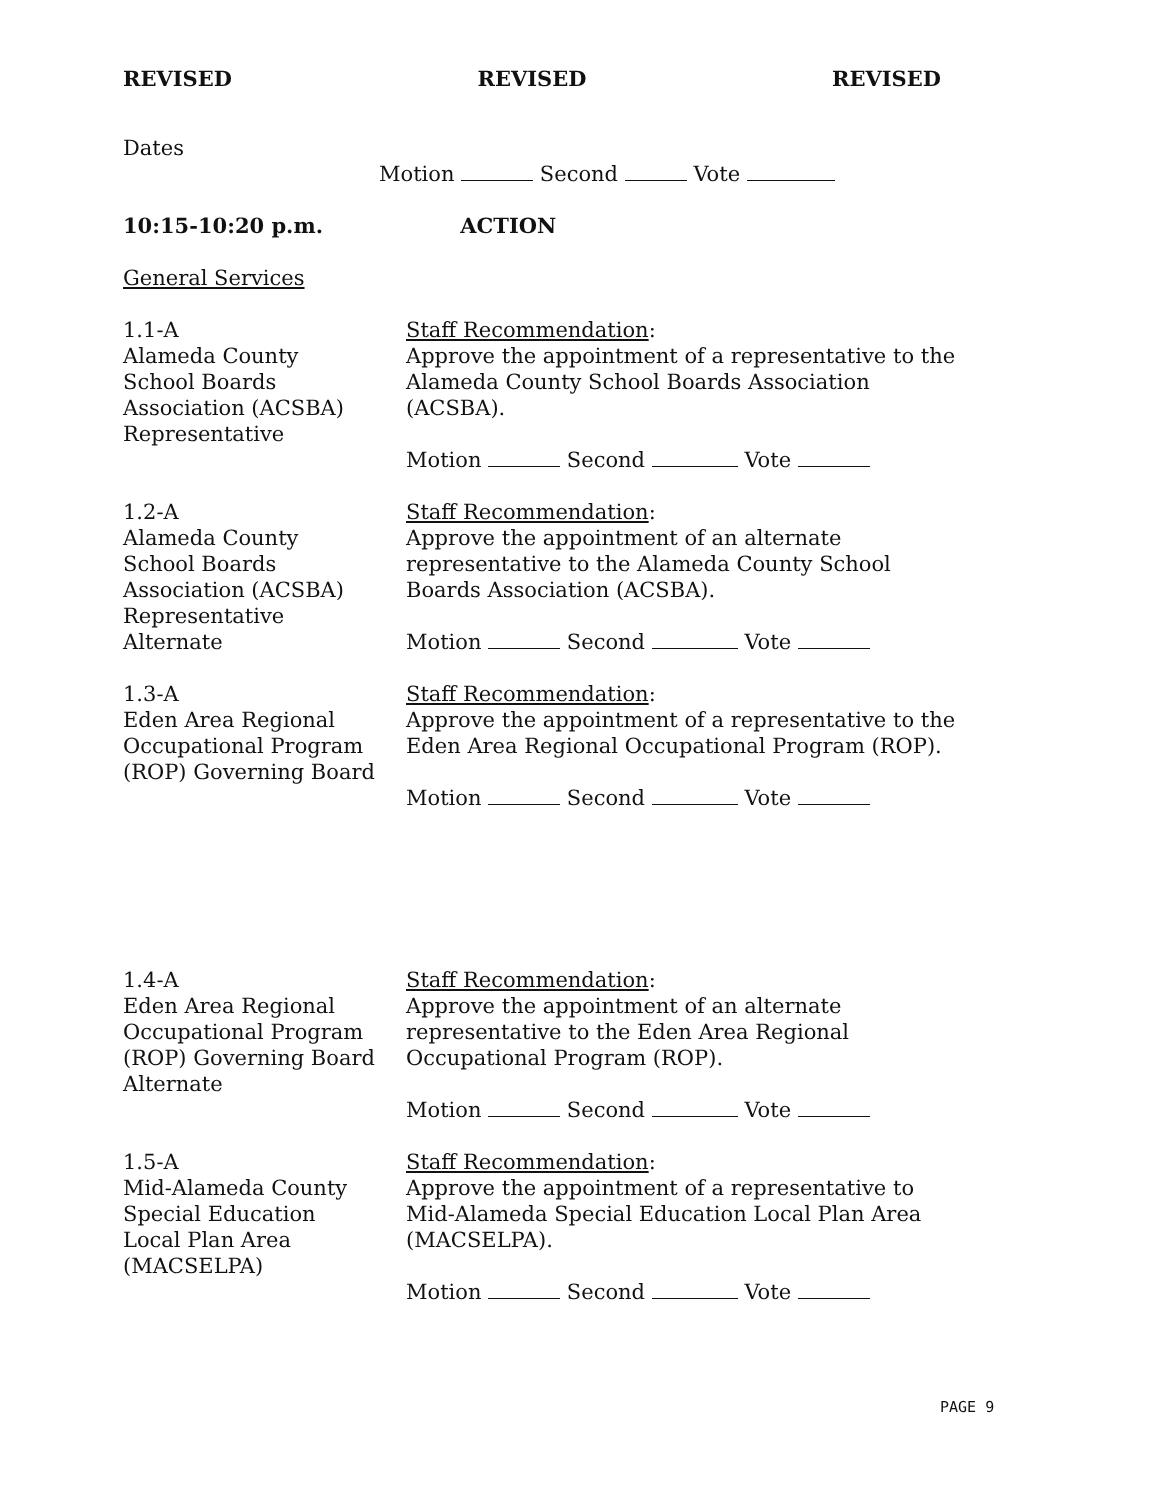REVISED REVISED REVISED
Dates
Motion Second Vote
10:15-10:20 p.m. ACTION
General Services
1.1-A
Alameda County
School Boards
Association (ACSBA)
Representative
Staff Recommendation:
Approve the appointment of a representative to the Alameda County School Boards Association (ACSBA).
Motion Second Vote
1.2-A
Alameda County
School Boards
Association (ACSBA)
Representative
Alternate
Staff Recommendation:
Approve the appointment of an alternate
representative to the Alameda County School
Boards Association (ACSBA).
Motion Second Vote
1.3-A
Eden Area Regional
Occupational Program
(ROP) Governing Board
Staff Recommendation:
Approve the appointment of a representative to the Eden Area Regional Occupational Program (ROP).
Motion Second Vote
1.4-A
Eden Area Regional
Occupational Program
(ROP) Governing Board
Alternate
Staff Recommendation:
Approve the appointment of an alternate
representative to the Eden Area Regional
Occupational Program (ROP).
Motion Second Vote
1.5-A
Mid-Alameda County
Special Education
Local Plan Area
(MACSELPA)
Staff Recommendation:
Approve the appointment of a representative to
Mid-Alameda Special Education Local Plan Area
(MACSELPA).
Motion Second Vote
PAGE 9